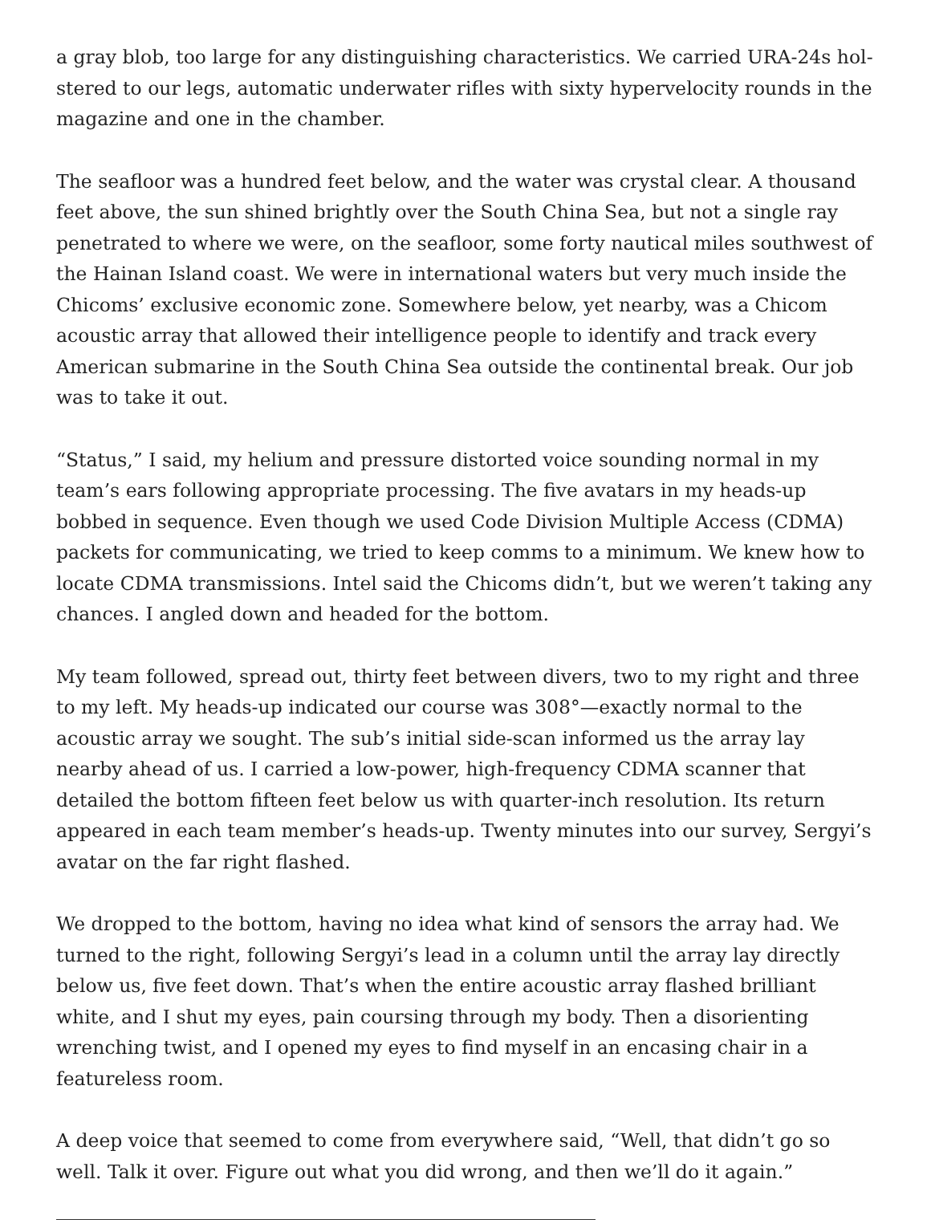a gray blob, too large for any distinguishing characteristics. We carried URA-24s hol­stered to our legs, automatic underwater rifles with sixty hypervelocity rounds in the magazine and one in the chamber.
The seafloor was a hundred feet below, and the water was crystal clear. A thousand feet above, the sun shined brightly over the South China Sea, but not a single ray penetrated to where we were, on the seafloor, some forty nautical miles southwest of the Hainan Island coast. We were in international waters but very much inside the Chicoms’ exclu­sive economic zone. Somewhere below, yet nearby, was a Chicom acoustic array that allowed their intelligence people to identify and track every American submarine in the South China Sea outside the continental break. Our job was to take it out.
“Status,” I said, my helium and pressure distorted voice sounding normal in my team’s ears following appropriate processing. The five avatars in my heads-up bobbed in se­quence. Even though we used Code Division Multiple Access (CDMA) packets for com­municating, we tried to keep comms to a minimum. We knew how to locate CDMA transmissions. Intel said the Chicoms didn’t, but we weren’t taking any chances. I an­gled down and headed for the bottom.
My team followed, spread out, thirty feet between divers, two to my right and three to my left. My heads-up indicated our course was 308°—exactly normal to the acoustic ar­ray we sought. The sub’s initial side-scan informed us the array lay nearby ahead of us. I carried a low-power, high-frequency CDMA scanner that detailed the bottom fifteen feet below us with quarter-inch resolution. Its return appeared in each team member’s heads-up. Twenty minutes into our survey, Sergyi’s avatar on the far right flashed.
We dropped to the bottom, having no idea what kind of sensors the array had. We turned to the right, following Sergyi’s lead in a column until the array lay directly below us, five feet down. That’s when the entire acoustic array flashed brilliant white, and I shut my eyes, pain coursing through my body. Then a disorienting wrenching twist, and I opened my eyes to find myself in an encasing chair in a featureless room.
A deep voice that seemed to come from everywhere said, “Well, that didn’t go so well. Talk it over. Figure out what you did wrong, and then we’ll do it again.”